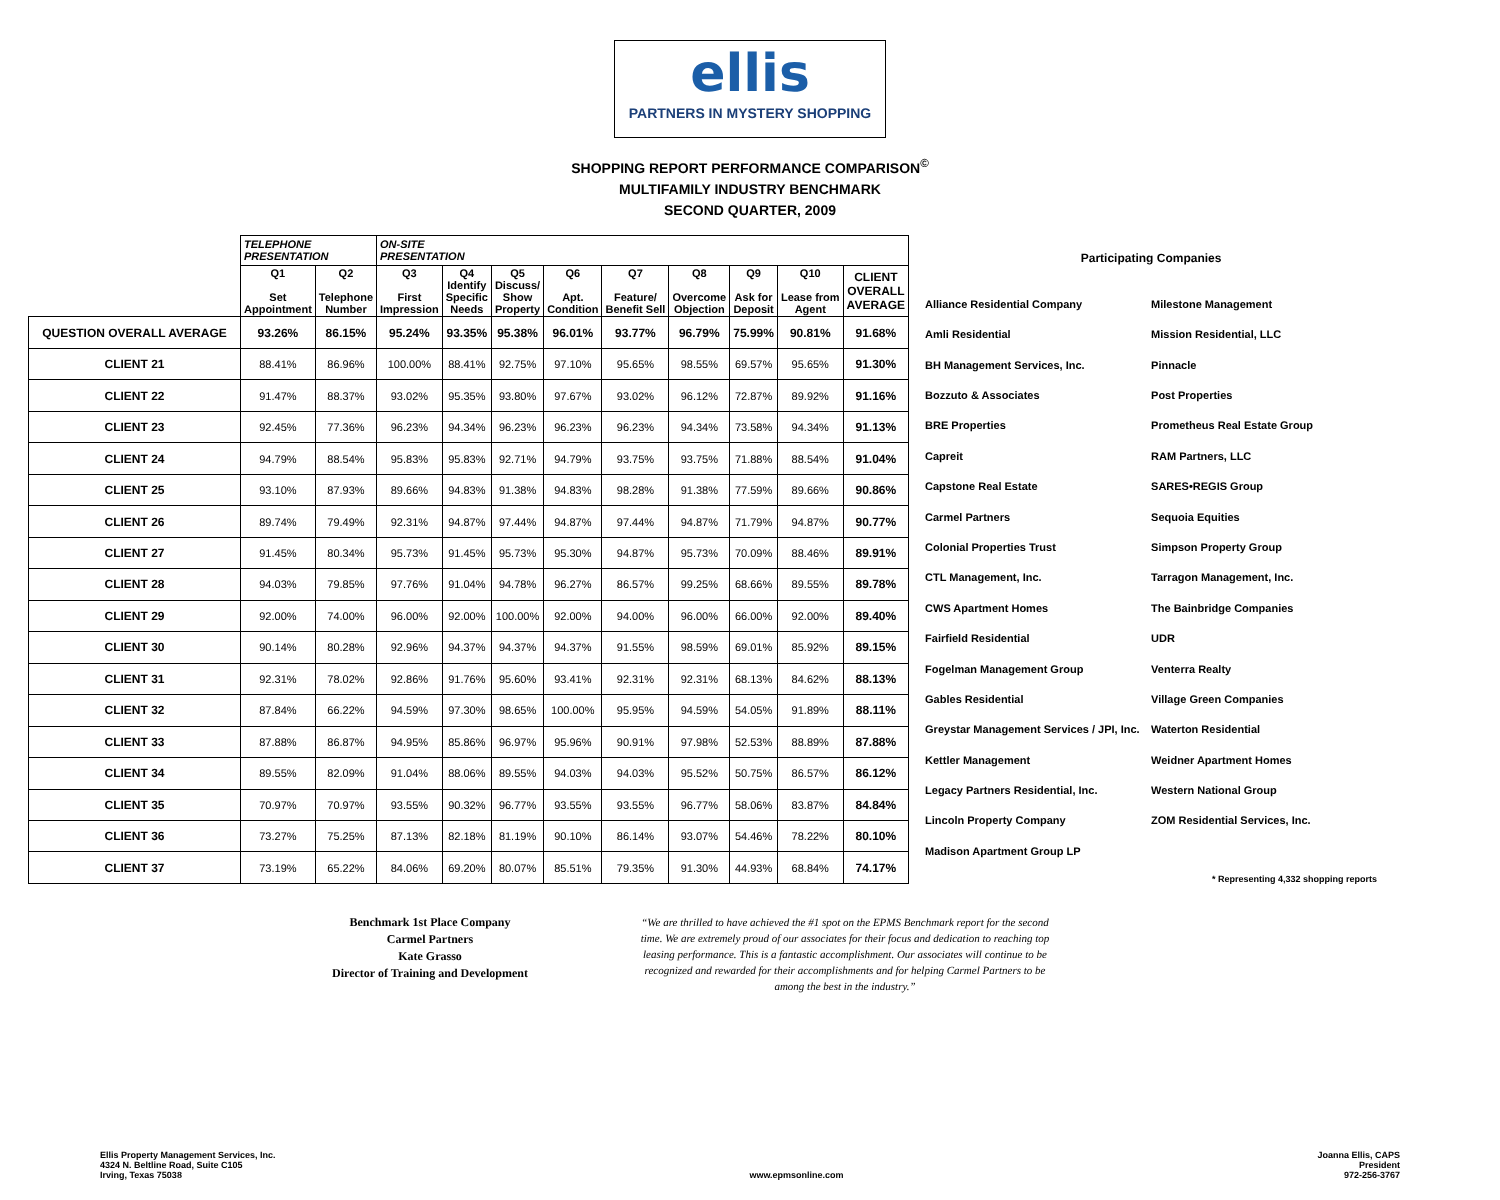ellis
PARTNERS IN MYSTERY SHOPPING
SHOPPING REPORT PERFORMANCE COMPARISON<sup>©</sup>
MULTIFAMILY INDUSTRY BENCHMARK
SECOND QUARTER, 2009
| | TELEPHONE PRESENTATION | | ON-SITE PRESENTATION | | | | | | | | |
| --- | --- | --- | --- | --- | --- | --- | --- | --- | --- | --- | --- |
| | Q1 Set Appointment | Q2 Telephone Number | Q3 First Impression | Q4 Identify Specific Needs | Q5 Discuss/ Show Property | Q6 Apt. Condition | Q7 Feature/ Benefit Sell | Q8 Overcome Objection | Q9 Ask for Deposit | Q10 Lease from Agent | CLIENT OVERALL AVERAGE |
| QUESTION OVERALL AVERAGE | 93.26% | 86.15% | 95.24% | 93.35% | 95.38% | 96.01% | 93.77% | 96.79% | 75.99% | 90.81% | 91.68% |
| CLIENT 21 | 88.41% | 86.96% | 100.00% | 88.41% | 92.75% | 97.10% | 95.65% | 98.55% | 69.57% | 95.65% | 91.30% |
| CLIENT 22 | 91.47% | 88.37% | 93.02% | 95.35% | 93.80% | 97.67% | 93.02% | 96.12% | 72.87% | 89.92% | 91.16% |
| CLIENT 23 | 92.45% | 77.36% | 96.23% | 94.34% | 96.23% | 96.23% | 96.23% | 94.34% | 73.58% | 94.34% | 91.13% |
| CLIENT 24 | 94.79% | 88.54% | 95.83% | 95.83% | 92.71% | 94.79% | 93.75% | 93.75% | 71.88% | 88.54% | 91.04% |
| CLIENT 25 | 93.10% | 87.93% | 89.66% | 94.83% | 91.38% | 94.83% | 98.28% | 91.38% | 77.59% | 89.66% | 90.86% |
| CLIENT 26 | 89.74% | 79.49% | 92.31% | 94.87% | 97.44% | 94.87% | 97.44% | 94.87% | 71.79% | 94.87% | 90.77% |
| CLIENT 27 | 91.45% | 80.34% | 95.73% | 91.45% | 95.73% | 95.30% | 94.87% | 95.73% | 70.09% | 88.46% | 89.91% |
| CLIENT 28 | 94.03% | 79.85% | 97.76% | 91.04% | 94.78% | 96.27% | 86.57% | 99.25% | 68.66% | 89.55% | 89.78% |
| CLIENT 29 | 92.00% | 74.00% | 96.00% | 92.00% | 100.00% | 92.00% | 94.00% | 96.00% | 66.00% | 92.00% | 89.40% |
| CLIENT 30 | 90.14% | 80.28% | 92.96% | 94.37% | 94.37% | 94.37% | 91.55% | 98.59% | 69.01% | 85.92% | 89.15% |
| CLIENT 31 | 92.31% | 78.02% | 92.86% | 91.76% | 95.60% | 93.41% | 92.31% | 92.31% | 68.13% | 84.62% | 88.13% |
| CLIENT 32 | 87.84% | 66.22% | 94.59% | 97.30% | 98.65% | 100.00% | 95.95% | 94.59% | 54.05% | 91.89% | 88.11% |
| CLIENT 33 | 87.88% | 86.87% | 94.95% | 85.86% | 96.97% | 95.96% | 90.91% | 97.98% | 52.53% | 88.89% | 87.88% |
| CLIENT 34 | 89.55% | 82.09% | 91.04% | 88.06% | 89.55% | 94.03% | 94.03% | 95.52% | 50.75% | 86.57% | 86.12% |
| CLIENT 35 | 70.97% | 70.97% | 93.55% | 90.32% | 96.77% | 93.55% | 93.55% | 96.77% | 58.06% | 83.87% | 84.84% |
| CLIENT 36 | 73.27% | 75.25% | 87.13% | 82.18% | 81.19% | 90.10% | 86.14% | 93.07% | 54.46% | 78.22% | 80.10% |
| CLIENT 37 | 73.19% | 65.22% | 84.06% | 69.20% | 80.07% | 85.51% | 79.35% | 91.30% | 44.93% | 68.84% | 74.17% |
Participating Companies
| Alliance Residential Company | Milestone Management |
| Amli Residential | Mission Residential, LLC |
| BH Management Services, Inc. | Pinnacle |
| Bozzuto & Associates | Post Properties |
| BRE Properties | Prometheus Real Estate Group |
| Capreit | RAM Partners, LLC |
| Capstone Real Estate | SARES•REGIS Group |
| Carmel Partners | Sequoia Equities |
| Colonial Properties Trust | Simpson Property Group |
| CTL Management, Inc. | Tarragon Management, Inc. |
| CWS Apartment Homes | The Bainbridge Companies |
| Fairfield Residential | UDR |
| Fogelman Management Group | Venterra Realty |
| Gables Residential | Village Green Companies |
| Greystar Management Services / JPI, Inc. | Waterton Residential |
| Kettler Management | Weidner Apartment Homes |
| Legacy Partners Residential, Inc. | Western National Group |
| Lincoln Property Company | ZOM Residential Services, Inc. |
| Madison Apartment Group LP | |
* Representing 4,332 shopping reports
Benchmark 1st Place Company
Carmel Partners
Kate Grasso
Director of Training and Development
“We are thrilled to have achieved the #1 spot on the EPMS Benchmark report for the second time. We are extremely proud of our associates for their focus and dedication to reaching top leasing performance. This is a fantastic accomplishment. Our associates will continue to be recognized and rewarded for their accomplishments and for helping Carmel Partners to be among the best in the industry.”
Ellis Property Management Services, Inc.
4324 N. Beltline Road, Suite C105
Irving, Texas 75038
www.epmsonline.com Joanna Ellis, CAPS
President
972-256-3767